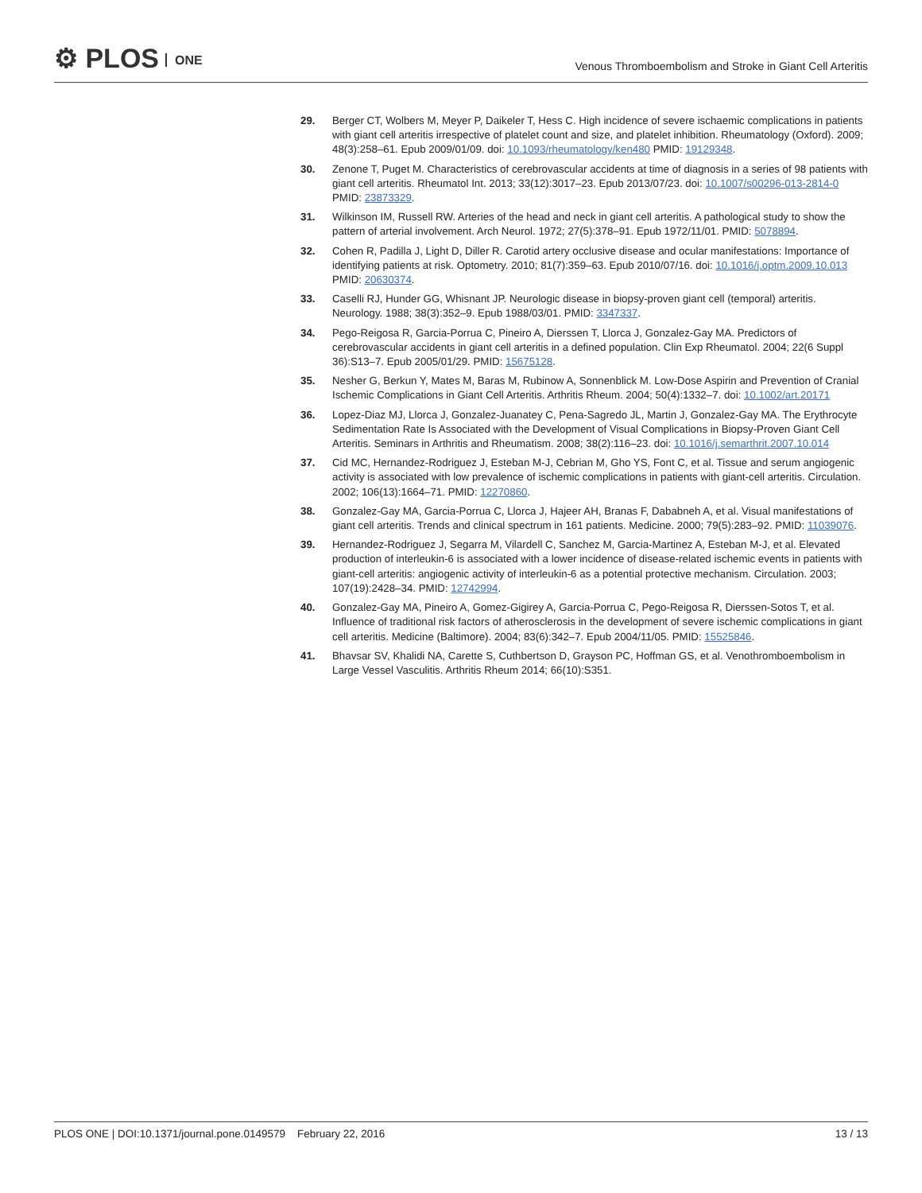⚙ PLOS ONE
Venous Thromboembolism and Stroke in Giant Cell Arteritis
29. Berger CT, Wolbers M, Meyer P, Daikeler T, Hess C. High incidence of severe ischaemic complications in patients with giant cell arteritis irrespective of platelet count and size, and platelet inhibition. Rheumatology (Oxford). 2009; 48(3):258–61. Epub 2009/01/09. doi: 10.1093/rheumatology/ken480 PMID: 19129348.
30. Zenone T, Puget M. Characteristics of cerebrovascular accidents at time of diagnosis in a series of 98 patients with giant cell arteritis. Rheumatol Int. 2013; 33(12):3017–23. Epub 2013/07/23. doi: 10.1007/s00296-013-2814-0 PMID: 23873329.
31. Wilkinson IM, Russell RW. Arteries of the head and neck in giant cell arteritis. A pathological study to show the pattern of arterial involvement. Arch Neurol. 1972; 27(5):378–91. Epub 1972/11/01. PMID: 5078894.
32. Cohen R, Padilla J, Light D, Diller R. Carotid artery occlusive disease and ocular manifestations: Importance of identifying patients at risk. Optometry. 2010; 81(7):359–63. Epub 2010/07/16. doi: 10.1016/j.optm.2009.10.013 PMID: 20630374.
33. Caselli RJ, Hunder GG, Whisnant JP. Neurologic disease in biopsy-proven giant cell (temporal) arteritis. Neurology. 1988; 38(3):352–9. Epub 1988/03/01. PMID: 3347337.
34. Pego-Reigosa R, Garcia-Porrua C, Pineiro A, Dierssen T, Llorca J, Gonzalez-Gay MA. Predictors of cerebrovascular accidents in giant cell arteritis in a defined population. Clin Exp Rheumatol. 2004; 22(6 Suppl 36):S13–7. Epub 2005/01/29. PMID: 15675128.
35. Nesher G, Berkun Y, Mates M, Baras M, Rubinow A, Sonnenblick M. Low-Dose Aspirin and Prevention of Cranial Ischemic Complications in Giant Cell Arteritis. Arthritis Rheum. 2004; 50(4):1332–7. doi: 10.1002/art.20171
36. Lopez-Diaz MJ, Llorca J, Gonzalez-Juanatey C, Pena-Sagredo JL, Martin J, Gonzalez-Gay MA. The Erythrocyte Sedimentation Rate Is Associated with the Development of Visual Complications in Biopsy-Proven Giant Cell Arteritis. Seminars in Arthritis and Rheumatism. 2008; 38(2):116–23. doi: 10.1016/j.semarthrit.2007.10.014
37. Cid MC, Hernandez-Rodriguez J, Esteban M-J, Cebrian M, Gho YS, Font C, et al. Tissue and serum angiogenic activity is associated with low prevalence of ischemic complications in patients with giant-cell arteritis. Circulation. 2002; 106(13):1664–71. PMID: 12270860.
38. Gonzalez-Gay MA, Garcia-Porrua C, Llorca J, Hajeer AH, Branas F, Dababneh A, et al. Visual manifestations of giant cell arteritis. Trends and clinical spectrum in 161 patients. Medicine. 2000; 79(5):283–92. PMID: 11039076.
39. Hernandez-Rodriguez J, Segarra M, Vilardell C, Sanchez M, Garcia-Martinez A, Esteban M-J, et al. Elevated production of interleukin-6 is associated with a lower incidence of disease-related ischemic events in patients with giant-cell arteritis: angiogenic activity of interleukin-6 as a potential protective mechanism. Circulation. 2003; 107(19):2428–34. PMID: 12742994.
40. Gonzalez-Gay MA, Pineiro A, Gomez-Gigirey A, Garcia-Porrua C, Pego-Reigosa R, Dierssen-Sotos T, et al. Influence of traditional risk factors of atherosclerosis in the development of severe ischemic complications in giant cell arteritis. Medicine (Baltimore). 2004; 83(6):342–7. Epub 2004/11/05. PMID: 15525846.
41. Bhavsar SV, Khalidi NA, Carette S, Cuthbertson D, Grayson PC, Hoffman GS, et al. Venothromboembolism in Large Vessel Vasculitis. Arthritis Rheum 2014; 66(10):S351.
PLOS ONE | DOI:10.1371/journal.pone.0149579 February 22, 2016
13 / 13